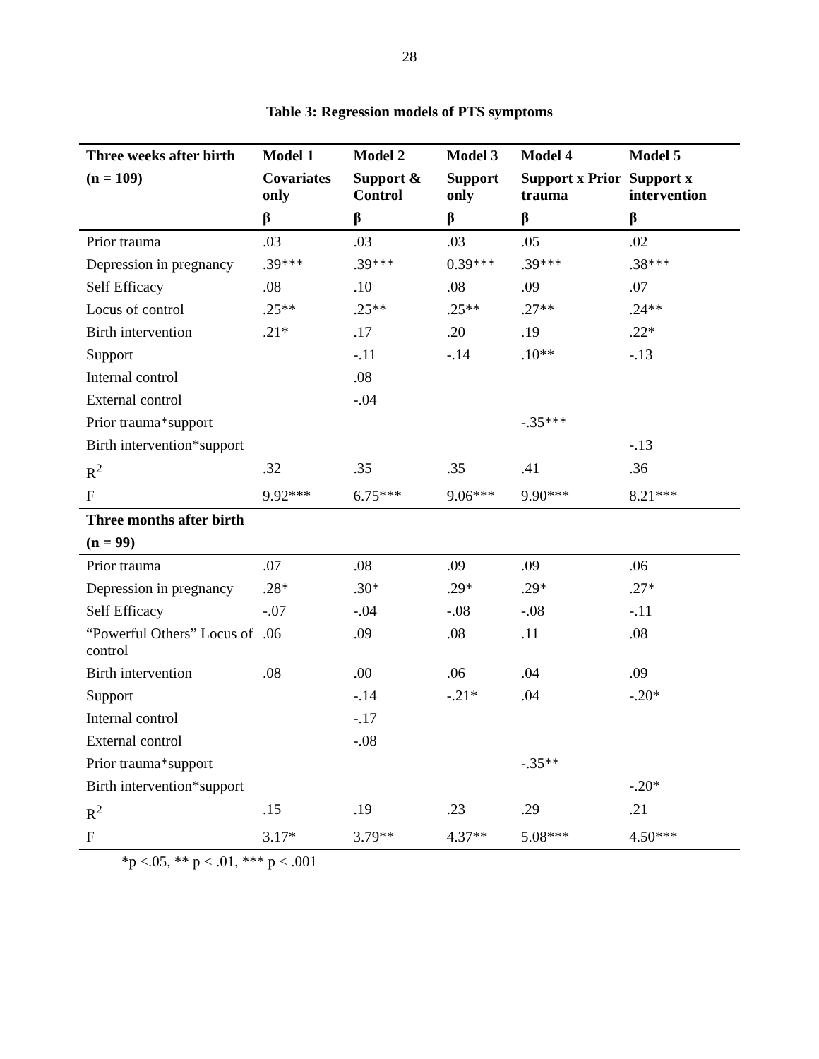28
Table 3: Regression models of PTS symptoms
| Three weeks after birth | Model 1 | Model 2 | Model 3 | Model 4 | Model 5 |
| --- | --- | --- | --- | --- | --- |
| (n = 109) | Covariates only | Support & Control | Support only | Support x Prior trauma | Support x intervention |
| | β | β | β | β | β |
| Prior trauma | .03 | .03 | .03 | .05 | .02 |
| Depression in pregnancy | .39*** | .39*** | 0.39*** | .39*** | .38*** |
| Self Efficacy | .08 | .10 | .08 | .09 | .07 |
| Locus of control | .25** | .25** | .25** | .27** | .24** |
| Birth intervention | .21* | .17 | .20 | .19 | .22* |
| Support | | -.11 | -.14 | .10** | -.13 |
| Internal control | | .08 | | | |
| External control | | -.04 | | | |
| Prior trauma*support | | | | -.35*** | |
| Birth intervention*support | | | | | -.13 |
| R<sup>2</sup> | .32 | .35 | .35 | .41 | .36 |
| F | 9.92*** | 6.75*** | 9.06*** | 9.90*** | 8.21*** |
| Three months after birth | | | | | |
| (n = 99) | | | | | |
| Prior trauma | .07 | .08 | .09 | .09 | .06 |
| Depression in pregnancy | .28* | .30* | .29* | .29* | .27* |
| Self Efficacy | -.07 | -.04 | -.08 | -.08 | -.11 |
| “Powerful Others” Locus of control | .06 | .09 | .08 | .11 | .08 |
| Birth intervention | .08 | .00 | .06 | .04 | .09 |
| Support | | -.14 | -.21* | .04 | -.20* |
| Internal control | | -.17 | | | |
| External control | | -.08 | | | |
| Prior trauma*support | | | | -.35** | |
| Birth intervention*support | | | | | -.20* |
| R<sup>2</sup> | .15 | .19 | .23 | .29 | .21 |
| F | 3.17* | 3.79** | 4.37** | 5.08*** | 4.50*** |
*p <.05, ** p < .01, *** p < .001